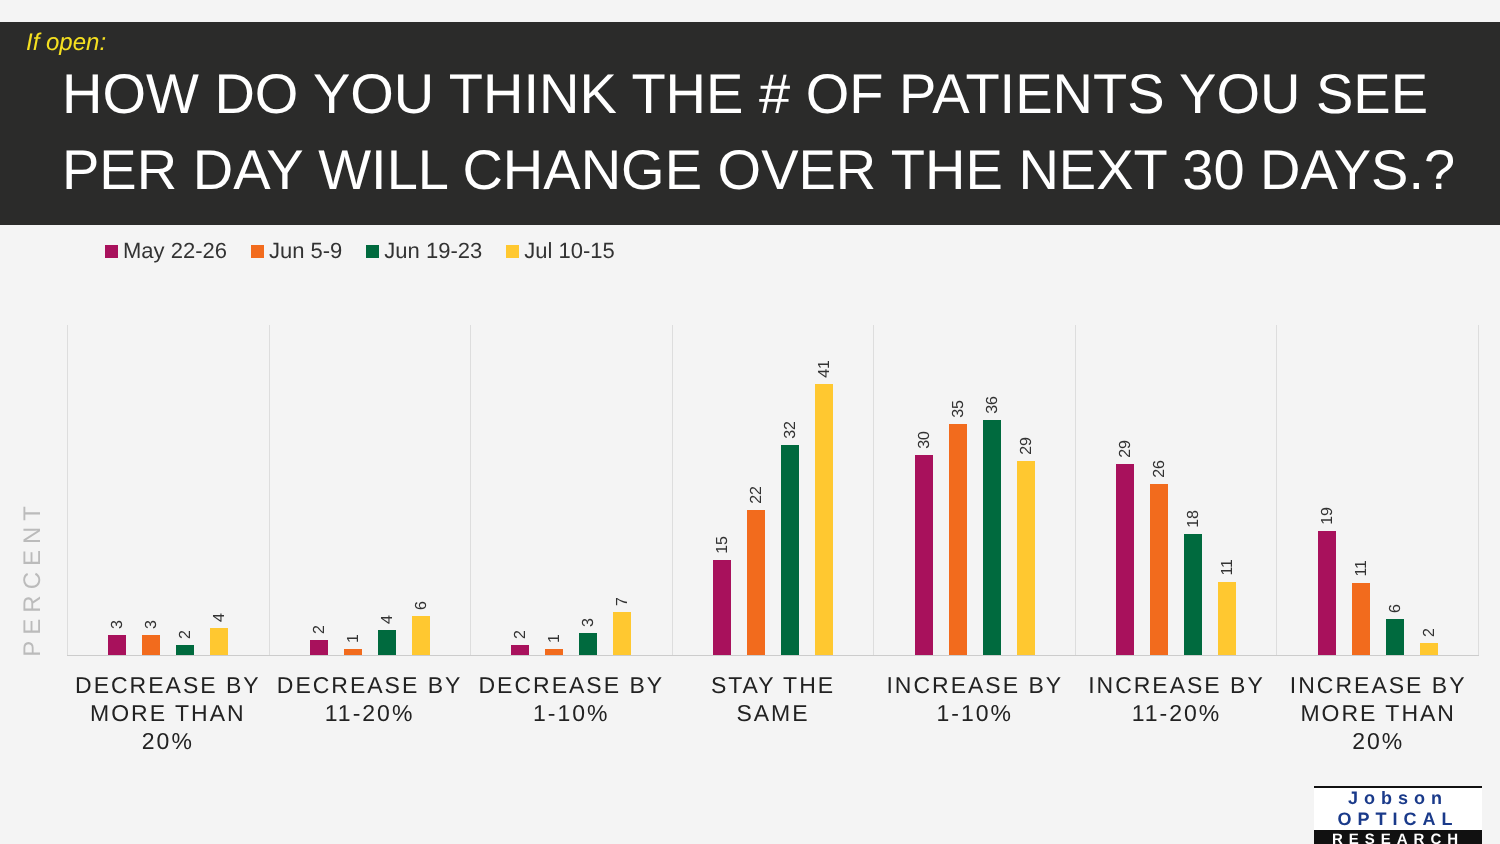If open:
HOW DO YOU THINK THE # OF PATIENTS YOU SEE PER DAY WILL CHANGE OVER THE NEXT 30 DAYS.?
May 22-26 Jun 5-9 Jun 19-23 Jul 10-15
PERCENT
3
3
2
4
2
1
4
6
2
1
3
7
15
22
32
41
30
35
36
29
29
26
18
11
19
11
6
2
DECREASE BY
MORE THAN 20%
DECREASE BY
11-20%
DECREASE BY
1-10%
STAY THE SAME INCREASE BY
1-10%
INCREASE BY
11-20%
INCREASE BY
MORE THAN 20%
Jobson OPTICAL
RESEARCH